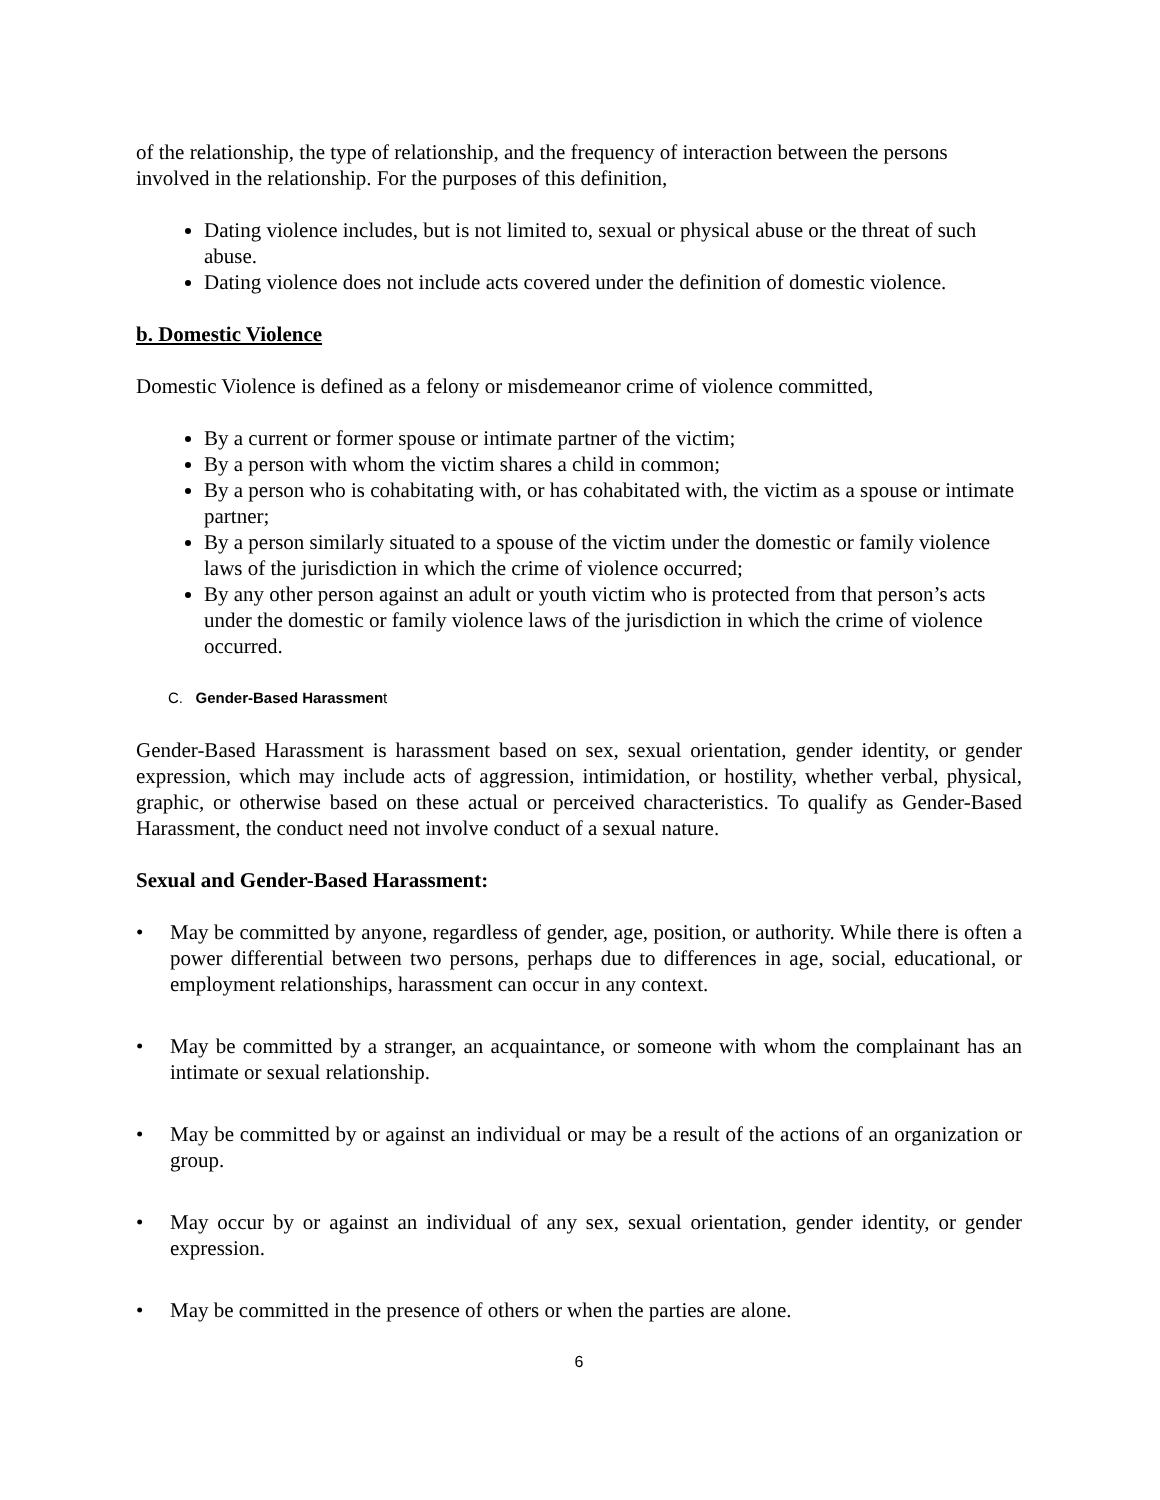of the relationship, the type of relationship, and the frequency of interaction between the persons involved in the relationship. For the purposes of this definition,
Dating violence includes, but is not limited to, sexual or physical abuse or the threat of such abuse.
Dating violence does not include acts covered under the definition of domestic violence.
b. Domestic Violence
Domestic Violence is defined as a felony or misdemeanor crime of violence committed,
By a current or former spouse or intimate partner of the victim;
By a person with whom the victim shares a child in common;
By a person who is cohabitating with, or has cohabitated with, the victim as a spouse or intimate partner;
By a person similarly situated to a spouse of the victim under the domestic or family violence laws of the jurisdiction in which the crime of violence occurred;
By any other person against an adult or youth victim who is protected from that person’s acts under the domestic or family violence laws of the jurisdiction in which the crime of violence occurred.
C. Gender-Based Harassment
Gender-Based Harassment is harassment based on sex, sexual orientation, gender identity, or gender expression, which may include acts of aggression, intimidation, or hostility, whether verbal, physical, graphic, or otherwise based on these actual or perceived characteristics. To qualify as Gender-Based Harassment, the conduct need not involve conduct of a sexual nature.
Sexual and Gender-Based Harassment:
• May be committed by anyone, regardless of gender, age, position, or authority. While there is often a power differential between two persons, perhaps due to differences in age, social, educational, or employment relationships, harassment can occur in any context.
• May be committed by a stranger, an acquaintance, or someone with whom the complainant has an intimate or sexual relationship.
• May be committed by or against an individual or may be a result of the actions of an organization or group.
• May occur by or against an individual of any sex, sexual orientation, gender identity, or gender expression.
• May be committed in the presence of others or when the parties are alone.
6